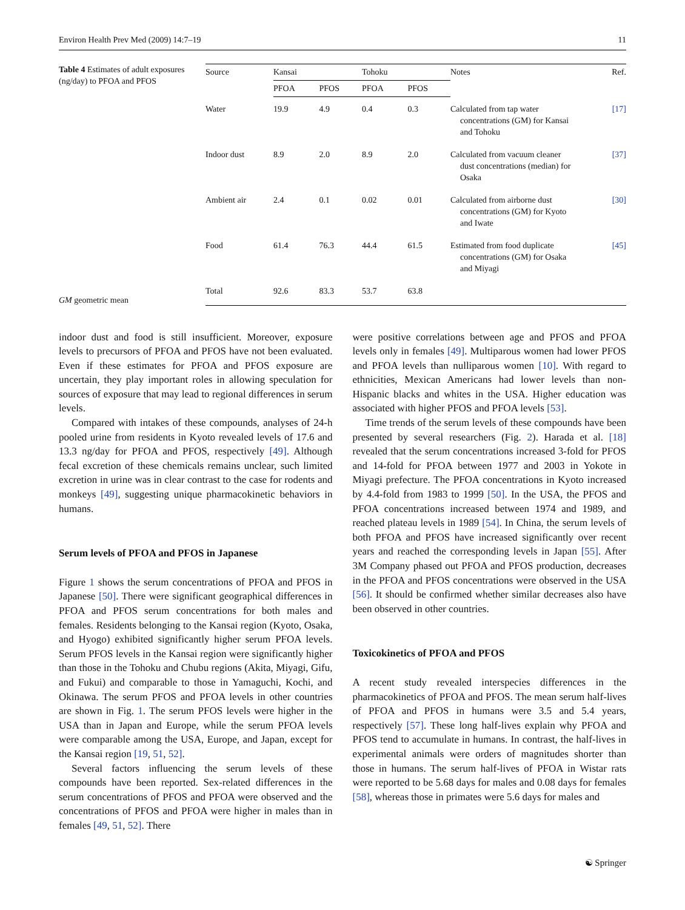Environ Health Prev Med (2009) 14:7–19 11
Table 4 Estimates of adult exposures (ng/day) to PFOA and PFOS
GM geometric mean
| Source | Kansai | | Tohoku | | Notes | Ref. |
| --- | --- | --- | --- | --- | --- | --- |
| | PFOA | PFOS | PFOA | PFOS | | |
| Water | 19.9 | 4.9 | 0.4 | 0.3 | Calculated from tap water concentrations (GM) for Kansai and Tohoku | [17] |
| Indoor dust | 8.9 | 2.0 | 8.9 | 2.0 | Calculated from vacuum cleaner dust concentrations (median) for Osaka | [37] |
| Ambient air | 2.4 | 0.1 | 0.02 | 0.01 | Calculated from airborne dust concentrations (GM) for Kyoto and Iwate | [30] |
| Food | 61.4 | 76.3 | 44.4 | 61.5 | Estimated from food duplicate concentrations (GM) for Osaka and Miyagi | [45] |
| Total | 92.6 | 83.3 | 53.7 | 63.8 | | |
indoor dust and food is still insufficient. Moreover, exposure levels to precursors of PFOA and PFOS have not been evaluated. Even if these estimates for PFOA and PFOS exposure are uncertain, they play important roles in allowing speculation for sources of exposure that may lead to regional differences in serum levels.
Compared with intakes of these compounds, analyses of 24-h pooled urine from residents in Kyoto revealed levels of 17.6 and 13.3 ng/day for PFOA and PFOS, respectively [49]. Although fecal excretion of these chemicals remains unclear, such limited excretion in urine was in clear contrast to the case for rodents and monkeys [49], suggesting unique pharmacokinetic behaviors in humans.
Serum levels of PFOA and PFOS in Japanese
Figure 1 shows the serum concentrations of PFOA and PFOS in Japanese [50]. There were significant geographical differences in PFOA and PFOS serum concentrations for both males and females. Residents belonging to the Kansai region (Kyoto, Osaka, and Hyogo) exhibited significantly higher serum PFOA levels. Serum PFOS levels in the Kansai region were significantly higher than those in the Tohoku and Chubu regions (Akita, Miyagi, Gifu, and Fukui) and comparable to those in Yamaguchi, Kochi, and Okinawa. The serum PFOS and PFOA levels in other countries are shown in Fig. 1. The serum PFOS levels were higher in the USA than in Japan and Europe, while the serum PFOA levels were comparable among the USA, Europe, and Japan, except for the Kansai region [19, 51, 52].
Several factors influencing the serum levels of these compounds have been reported. Sex-related differences in the serum concentrations of PFOS and PFOA were observed and the concentrations of PFOS and PFOA were higher in males than in females [49, 51, 52]. There
were positive correlations between age and PFOS and PFOA levels only in females [49]. Multiparous women had lower PFOS and PFOA levels than nulliparous women [10]. With regard to ethnicities, Mexican Americans had lower levels than non-Hispanic blacks and whites in the USA. Higher education was associated with higher PFOS and PFOA levels [53].
Time trends of the serum levels of these compounds have been presented by several researchers (Fig. 2). Harada et al. [18] revealed that the serum concentrations increased 3-fold for PFOS and 14-fold for PFOA between 1977 and 2003 in Yokote in Miyagi prefecture. The PFOA concentrations in Kyoto increased by 4.4-fold from 1983 to 1999 [50]. In the USA, the PFOS and PFOA concentrations increased between 1974 and 1989, and reached plateau levels in 1989 [54]. In China, the serum levels of both PFOA and PFOS have increased significantly over recent years and reached the corresponding levels in Japan [55]. After 3M Company phased out PFOA and PFOS production, decreases in the PFOA and PFOS concentrations were observed in the USA [56]. It should be confirmed whether similar decreases also have been observed in other countries.
Toxicokinetics of PFOA and PFOS
A recent study revealed interspecies differences in the pharmacokinetics of PFOA and PFOS. The mean serum half-lives of PFOA and PFOS in humans were 3.5 and 5.4 years, respectively [57]. These long half-lives explain why PFOA and PFOS tend to accumulate in humans. In contrast, the half-lives in experimental animals were orders of magnitudes shorter than those in humans. The serum half-lives of PFOA in Wistar rats were reported to be 5.68 days for males and 0.08 days for females [58], whereas those in primates were 5.6 days for males and
☯ Springer